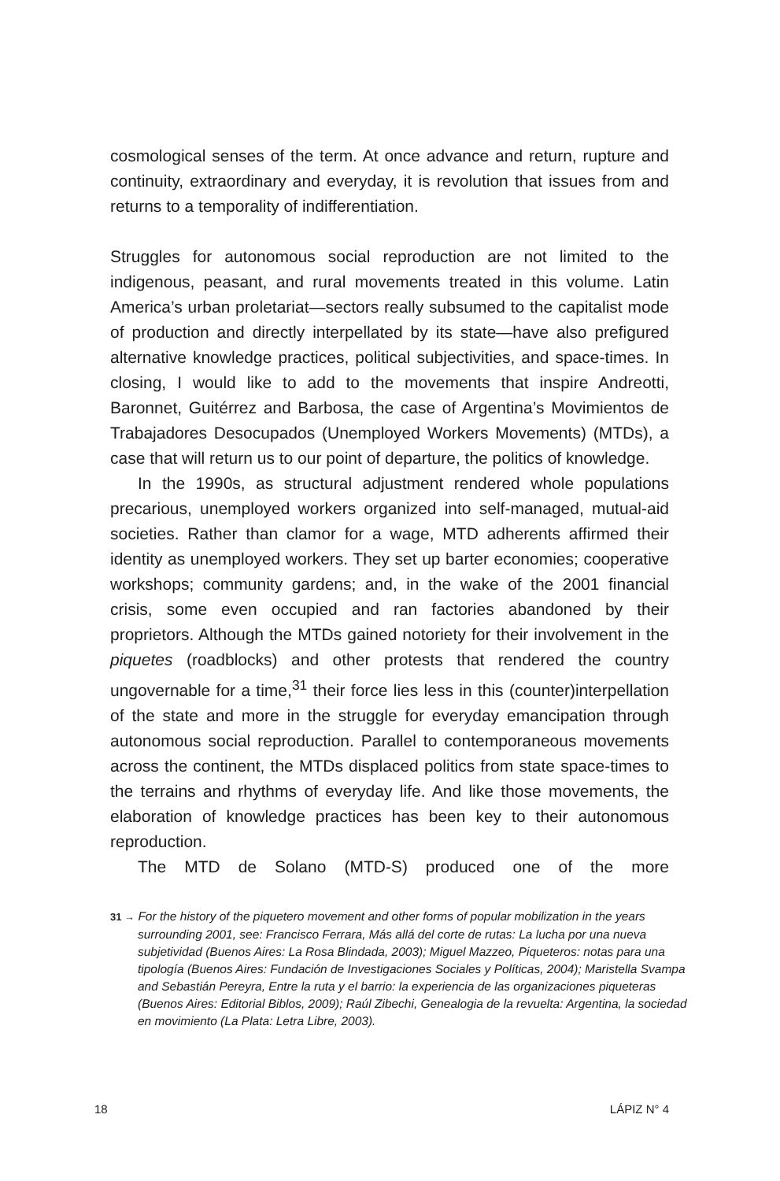cosmological senses of the term. At once advance and return, rupture and continuity, extraordinary and everyday, it is revolution that issues from and returns to a temporality of indifferentiation.
Struggles for autonomous social reproduction are not limited to the indigenous, peasant, and rural movements treated in this volume. Latin America’s urban proletariat—sectors really subsumed to the capitalist mode of production and directly interpellated by its state—have also prefigured alternative knowledge practices, political subjectivities, and space-times. In closing, I would like to add to the movements that inspire Andreotti, Baronnet, Guitérrez and Barbosa, the case of Argentina’s Movimientos de Trabajadores Desocupados (Unemployed Workers Movements) (MTDs), a case that will return us to our point of departure, the politics of knowledge.
In the 1990s, as structural adjustment rendered whole populations precarious, unemployed workers organized into self-managed, mutual-aid societies. Rather than clamor for a wage, MTD adherents affirmed their identity as unemployed workers. They set up barter economies; cooperative workshops; community gardens; and, in the wake of the 2001 financial crisis, some even occupied and ran factories abandoned by their proprietors. Although the MTDs gained notoriety for their involvement in the piquetes (roadblocks) and other protests that rendered the country ungovernable for a time,<sup>31</sup> their force lies less in this (counter)interpellation of the state and more in the struggle for everyday emancipation through autonomous social reproduction. Parallel to contemporaneous movements across the continent, the MTDs displaced politics from state space-times to the terrains and rhythms of everyday life. And like those movements, the elaboration of knowledge practices has been key to their autonomous reproduction.
The MTD de Solano (MTD-S) produced one of the more
31 → For the history of the piquetero movement and other forms of popular mobilization in the years surrounding 2001, see: Francisco Ferrara, Más allá del corte de rutas: La lucha por una nueva subjetividad (Buenos Aires: La Rosa Blindada, 2003); Miguel Mazzeo, Piqueteros: notas para una tipología (Buenos Aires: Fundación de Investigaciones Sociales y Políticas, 2004); Maristella Svampa and Sebastián Pereyra, Entre la ruta y el barrio: la experiencia de las organizaciones piqueteras (Buenos Aires: Editorial Biblos, 2009); Raúl Zibechi, Genealogia de la revuelta: Argentina, la sociedad en movimiento (La Plata: Letra Libre, 2003).
18 LÁPIZ N° 4